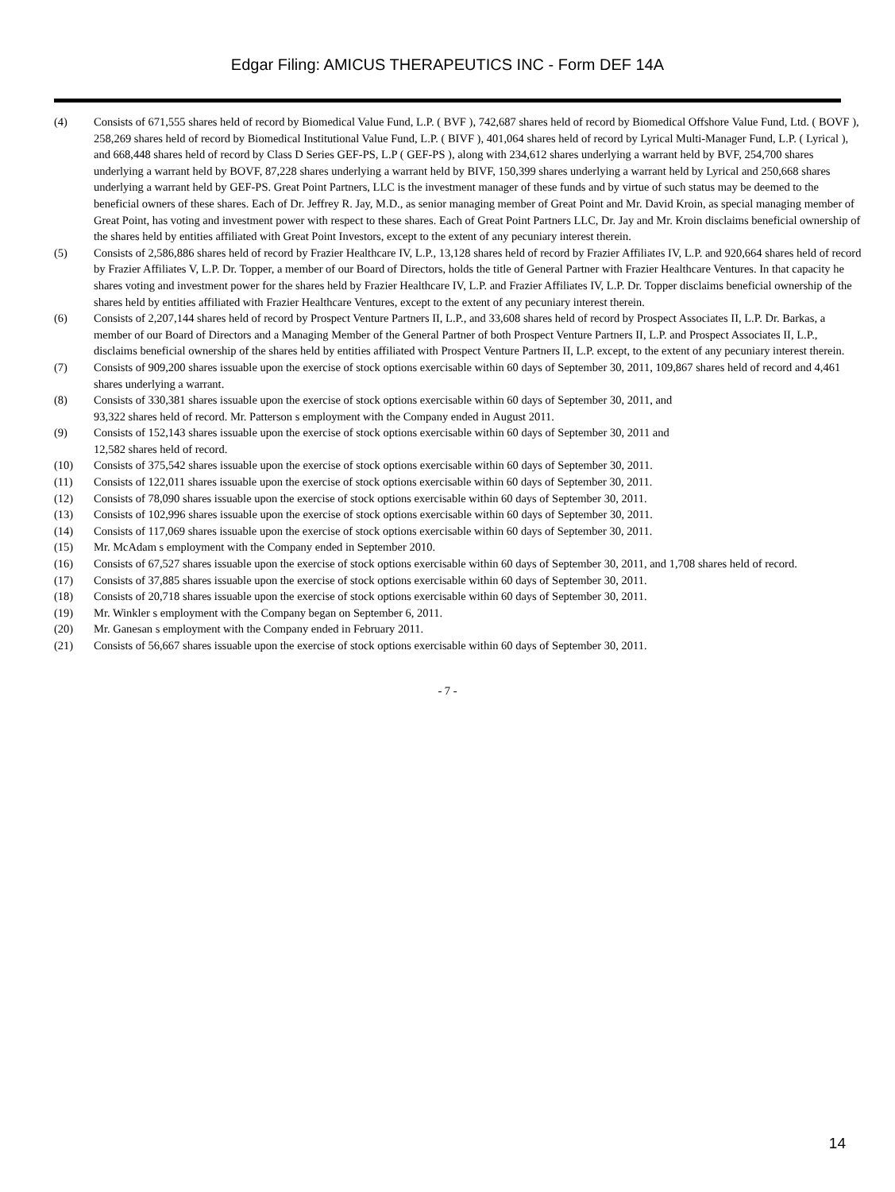Edgar Filing: AMICUS THERAPEUTICS INC - Form DEF 14A
(4) Consists of 671,555 shares held of record by Biomedical Value Fund, L.P. ( BVF ), 742,687 shares held of record by Biomedical Offshore Value Fund, Ltd. ( BOVF ), 258,269 shares held of record by Biomedical Institutional Value Fund, L.P. ( BIVF ), 401,064 shares held of record by Lyrical Multi-Manager Fund, L.P. ( Lyrical ), and 668,448 shares held of record by Class D Series GEF-PS, L.P ( GEF-PS ), along with 234,612 shares underlying a warrant held by BVF, 254,700 shares underlying a warrant held by BOVF, 87,228 shares underlying a warrant held by BIVF, 150,399 shares underlying a warrant held by Lyrical and 250,668 shares underlying a warrant held by GEF-PS. Great Point Partners, LLC is the investment manager of these funds and by virtue of such status may be deemed to the beneficial owners of these shares. Each of Dr. Jeffrey R. Jay, M.D., as senior managing member of Great Point and Mr. David Kroin, as special managing member of Great Point, has voting and investment power with respect to these shares. Each of Great Point Partners LLC, Dr. Jay and Mr. Kroin disclaims beneficial ownership of the shares held by entities affiliated with Great Point Investors, except to the extent of any pecuniary interest therein.
(5) Consists of 2,586,886 shares held of record by Frazier Healthcare IV, L.P., 13,128 shares held of record by Frazier Affiliates IV, L.P. and 920,664 shares held of record by Frazier Affiliates V, L.P. Dr. Topper, a member of our Board of Directors, holds the title of General Partner with Frazier Healthcare Ventures. In that capacity he shares voting and investment power for the shares held by Frazier Healthcare IV, L.P. and Frazier Affiliates IV, L.P. Dr. Topper disclaims beneficial ownership of the shares held by entities affiliated with Frazier Healthcare Ventures, except to the extent of any pecuniary interest therein.
(6) Consists of 2,207,144 shares held of record by Prospect Venture Partners II, L.P., and 33,608 shares held of record by Prospect Associates II, L.P. Dr. Barkas, a member of our Board of Directors and a Managing Member of the General Partner of both Prospect Venture Partners II, L.P. and Prospect Associates II, L.P., disclaims beneficial ownership of the shares held by entities affiliated with Prospect Venture Partners II, L.P. except, to the extent of any pecuniary interest therein.
(7) Consists of 909,200 shares issuable upon the exercise of stock options exercisable within 60 days of September 30, 2011, 109,867 shares held of record and 4,461 shares underlying a warrant.
(8) Consists of 330,381 shares issuable upon the exercise of stock options exercisable within 60 days of September 30, 2011, and
93,322 shares held of record. Mr. Patterson s employment with the Company ended in August 2011.
(9) Consists of 152,143 shares issuable upon the exercise of stock options exercisable within 60 days of September 30, 2011 and
12,582 shares held of record.
(10) Consists of 375,542 shares issuable upon the exercise of stock options exercisable within 60 days of September 30, 2011.
(11) Consists of 122,011 shares issuable upon the exercise of stock options exercisable within 60 days of September 30, 2011.
(12) Consists of 78,090 shares issuable upon the exercise of stock options exercisable within 60 days of September 30, 2011.
(13) Consists of 102,996 shares issuable upon the exercise of stock options exercisable within 60 days of September 30, 2011.
(14) Consists of 117,069 shares issuable upon the exercise of stock options exercisable within 60 days of September 30, 2011.
(15) Mr. McAdam s employment with the Company ended in September 2010.
(16) Consists of 67,527 shares issuable upon the exercise of stock options exercisable within 60 days of September 30, 2011, and 1,708 shares held of record.
(17) Consists of 37,885 shares issuable upon the exercise of stock options exercisable within 60 days of September 30, 2011.
(18) Consists of 20,718 shares issuable upon the exercise of stock options exercisable within 60 days of September 30, 2011.
(19) Mr. Winkler s employment with the Company began on September 6, 2011.
(20) Mr. Ganesan s employment with the Company ended in February 2011.
(21) Consists of 56,667 shares issuable upon the exercise of stock options exercisable within 60 days of September 30, 2011.
- 7 -
14